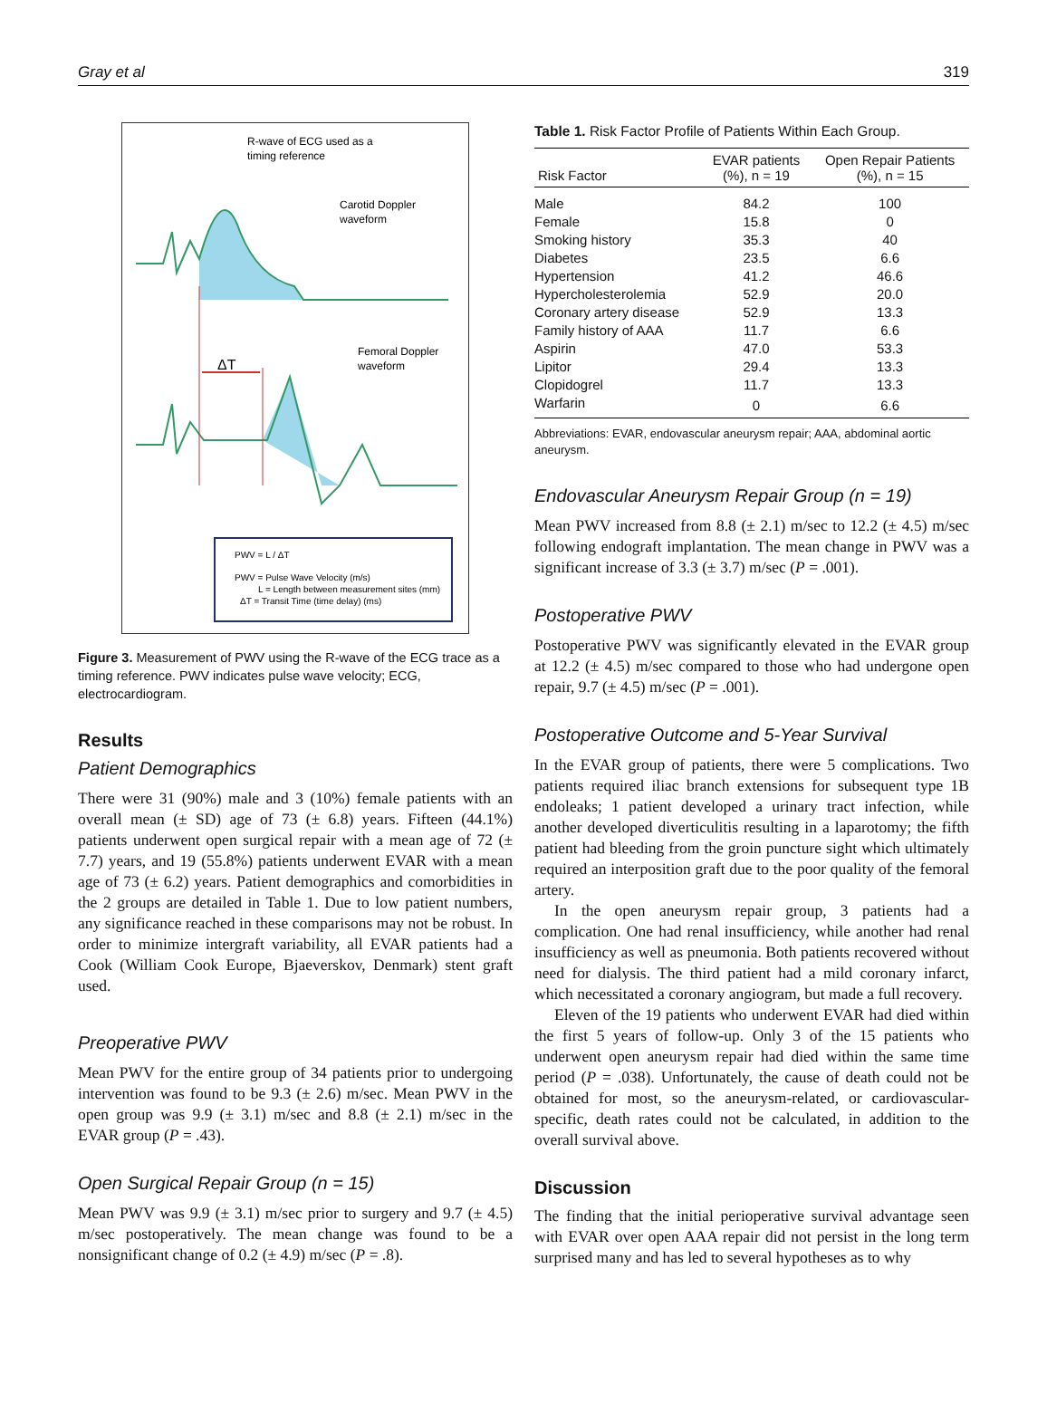Gray et al 319
R-wave of ECG used as a
timing reference
Carotid Doppler
waveform
Femoral Doppler
waveform
ΔT
PWV = L / ΔT
PWV = Pulse Wave Velocity (m/s)
L = Length between measurement sites (mm)
ΔT = Transit Time (time delay) (ms)
Figure 3. Measurement of PWV using the R-wave of the ECG trace as a timing reference. PWV indicates pulse wave velocity; ECG, electrocardiogram.
Results
Patient Demographics
There were 31 (90%) male and 3 (10%) female patients with an overall mean (± SD) age of 73 (± 6.8) years. Fifteen (44.1%) patients underwent open surgical repair with a mean age of 72 (± 7.7) years, and 19 (55.8%) patients underwent EVAR with a mean age of 73 (± 6.2) years. Patient demographics and comorbidities in the 2 groups are detailed in Table 1. Due to low patient numbers, any significance reached in these comparisons may not be robust. In order to minimize intergraft variability, all EVAR patients had a Cook (William Cook Europe, Bjaeverskov, Denmark) stent graft used.
Preoperative PWV
Mean PWV for the entire group of 34 patients prior to undergoing intervention was found to be 9.3 (± 2.6) m/sec. Mean PWV in the open group was 9.9 (± 3.1) m/sec and 8.8 (± 2.1) m/sec in the EVAR group (P = .43).
Open Surgical Repair Group (n = 15)
Mean PWV was 9.9 (± 3.1) m/sec prior to surgery and 9.7 (± 4.5) m/sec postoperatively. The mean change was found to be a nonsignificant change of 0.2 (± 4.9) m/sec (P = .8).
Table 1. Risk Factor Profile of Patients Within Each Group.
| Risk Factor | EVAR patients (%), n = 19 | Open Repair Patients (%), n = 15 |
| --- | --- | --- |
| Male | 84.2 | 100 |
| Female | 15.8 | 0 |
| Smoking history | 35.3 | 40 |
| Diabetes | 23.5 | 6.6 |
| Hypertension | 41.2 | 46.6 |
| Hypercholesterolemia | 52.9 | 20.0 |
| Coronary artery disease | 52.9 | 13.3 |
| Family history of AAA | 11.7 | 6.6 |
| Aspirin | 47.0 | 53.3 |
| Lipitor | 29.4 | 13.3 |
| Clopidogrel | 11.7 | 13.3 |
| Warfarin | 0 | 6.6 |
Abbreviations: EVAR, endovascular aneurysm repair; AAA, abdominal aortic aneurysm.
Endovascular Aneurysm Repair Group (n = 19)
Mean PWV increased from 8.8 (± 2.1) m/sec to 12.2 (± 4.5) m/sec following endograft implantation. The mean change in PWV was a significant increase of 3.3 (± 3.7) m/sec (P = .001).
Postoperative PWV
Postoperative PWV was significantly elevated in the EVAR group at 12.2 (± 4.5) m/sec compared to those who had undergone open repair, 9.7 (± 4.5) m/sec (P = .001).
Postoperative Outcome and 5-Year Survival
In the EVAR group of patients, there were 5 complications. Two patients required iliac branch extensions for subsequent type 1B endoleaks; 1 patient developed a urinary tract infection, while another developed diverticulitis resulting in a laparotomy; the fifth patient had bleeding from the groin puncture sight which ultimately required an interposition graft due to the poor quality of the femoral artery.
In the open aneurysm repair group, 3 patients had a complication. One had renal insufficiency, while another had renal insufficiency as well as pneumonia. Both patients recovered without need for dialysis. The third patient had a mild coronary infarct, which necessitated a coronary angiogram, but made a full recovery.
Eleven of the 19 patients who underwent EVAR had died within the first 5 years of follow-up. Only 3 of the 15 patients who underwent open aneurysm repair had died within the same time period (P = .038). Unfortunately, the cause of death could not be obtained for most, so the aneurysm-related, or cardiovascular-specific, death rates could not be calculated, in addition to the overall survival above.
Discussion
The finding that the initial perioperative survival advantage seen with EVAR over open AAA repair did not persist in the long term surprised many and has led to several hypotheses as to why